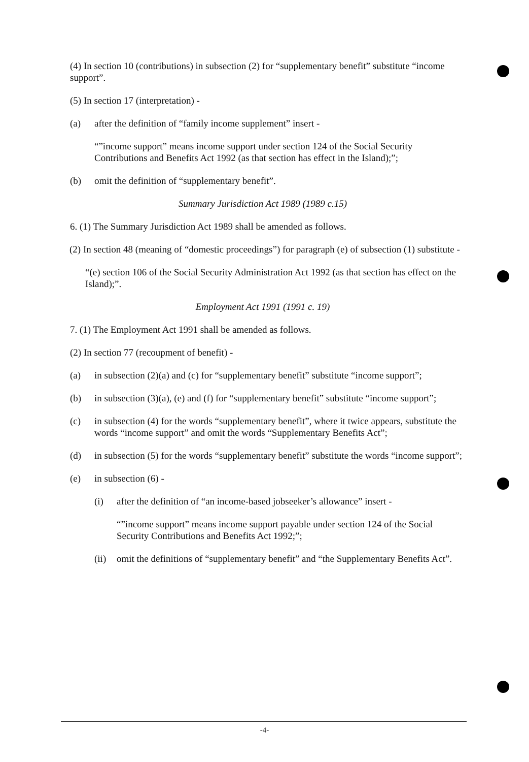(4) In section 10 (contributions) in subsection (2) for “supplementary benefit” substitute “income support”.
(5) In section 17 (interpretation) -
(a) after the definition of “family income supplement” insert -
“”income support” means income support under section 124 of the Social Security Contributions and Benefits Act 1992 (as that section has effect in the Island);”;
(b) omit the definition of “supplementary benefit”.
Summary Jurisdiction Act 1989 (1989 c.15)
6. (1) The Summary Jurisdiction Act 1989 shall be amended as follows.
(2) In section 48 (meaning of “domestic proceedings”) for paragraph (e) of subsection (1) substitute -
“(e) section 106 of the Social Security Administration Act 1992 (as that section has effect on the Island);”.
Employment Act 1991 (1991 c. 19)
7. (1) The Employment Act 1991 shall be amended as follows.
(2) In section 77 (recoupment of benefit) -
(a) in subsection (2)(a) and (c) for “supplementary benefit” substitute “income support”;
(b) in subsection (3)(a), (e) and (f) for “supplementary benefit” substitute “income support”;
(c) in subsection (4) for the words “supplementary benefit”, where it twice appears, substitute the words “income support” and omit the words “Supplementary Benefits Act”;
(d) in subsection (5) for the words “supplementary benefit” substitute the words “income support”;
(e) in subsection (6) -
(i) after the definition of “an income-based jobseeker’s allowance” insert -
“”income support” means income support payable under section 124 of the Social Security Contributions and Benefits Act 1992;”;
(ii) omit the definitions of “supplementary benefit” and “the Supplementary Benefits Act”.
-4-